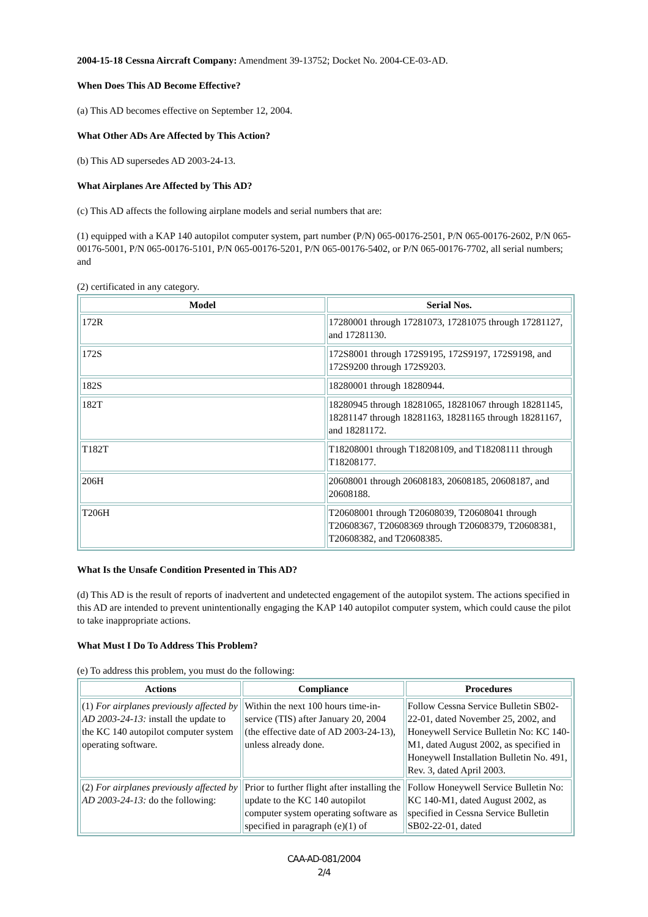2004-15-18 Cessna Aircraft Company: Amendment 39-13752; Docket No. 2004-CE-03-AD.
When Does This AD Become Effective?
(a) This AD becomes effective on September 12, 2004.
What Other ADs Are Affected by This Action?
(b) This AD supersedes AD 2003-24-13.
What Airplanes Are Affected by This AD?
(c) This AD affects the following airplane models and serial numbers that are:
(1) equipped with a KAP 140 autopilot computer system, part number (P/N) 065-00176-2501, P/N 065-00176-2602, P/N 065-00176-5001, P/N 065-00176-5101, P/N 065-00176-5201, P/N 065-00176-5402, or P/N 065-00176-7702, all serial numbers; and
(2) certificated in any category.
| Model | Serial Nos. |
| --- | --- |
| 172R | 17280001 through 17281073, 17281075 through 17281127, and 17281130. |
| 172S | 172S8001 through 172S9195, 172S9197, 172S9198, and 172S9200 through 172S9203. |
| 182S | 18280001 through 18280944. |
| 182T | 18280945 through 18281065, 18281067 through 18281145, 18281147 through 18281163, 18281165 through 18281167, and 18281172. |
| T182T | T18208001 through T18208109, and T18208111 through T18208177. |
| 206H | 20608001 through 20608183, 20608185, 20608187, and 20608188. |
| T206H | T20608001 through T20608039, T20608041 through T20608367, T20608369 through T20608379, T20608381, T20608382, and T20608385. |
What Is the Unsafe Condition Presented in This AD?
(d) This AD is the result of reports of inadvertent and undetected engagement of the autopilot system. The actions specified in this AD are intended to prevent unintentionally engaging the KAP 140 autopilot computer system, which could cause the pilot to take inappropriate actions.
What Must I Do To Address This Problem?
(e) To address this problem, you must do the following:
| Actions | Compliance | Procedures |
| --- | --- | --- |
| (1) For airplanes previously affected by AD 2003-24-13: install the update to the KC 140 autopilot computer system operating software. | Within the next 100 hours time-in-service (TIS) after January 20, 2004 (the effective date of AD 2003-24-13), unless already done. | Follow Cessna Service Bulletin SB02-22-01, dated November 25, 2002, and Honeywell Service Bulletin No: KC 140-M1, dated August 2002, as specified in Honeywell Installation Bulletin No. 491, Rev. 3, dated April 2003. |
| (2) For airplanes previously affected by AD 2003-24-13: do the following: | Prior to further flight after installing the update to the KC 140 autopilot computer system operating software as specified in paragraph (e)(1) of | Follow Honeywell Service Bulletin No: KC 140-M1, dated August 2002, as specified in Cessna Service Bulletin SB02-22-01, dated |
CAA-AD-081/2004
2/4